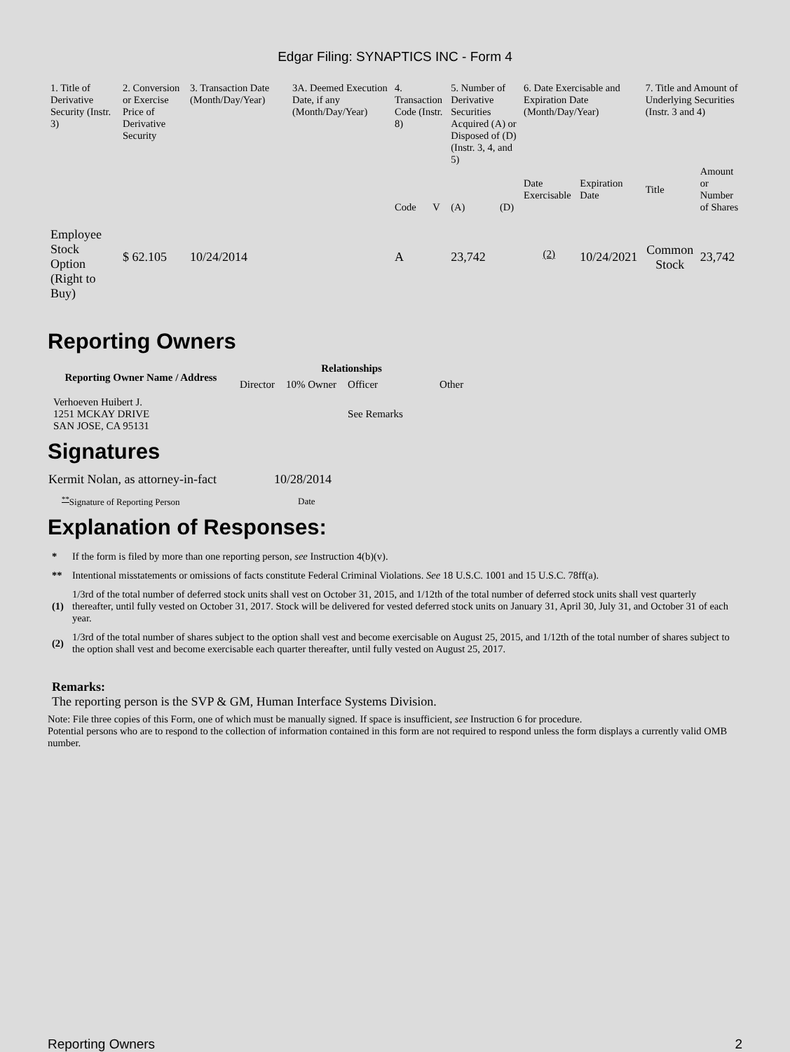Edgar Filing: SYNAPTICS INC - Form 4
| 1. Title of Derivative Security (Instr. 3) | 2. Conversion or Exercise Price of Derivative Security | 3. Transaction Date (Month/Day/Year) | 3A. Deemed Execution Date, if any (Month/Day/Year) | 4. Transaction Code (Instr. 8) | | 5. Number of Derivative Securities Acquired (A) or Disposed of (D) (Instr. 3, 4, and 5) | | 6. Date Exercisable and Expiration Date (Month/Day/Year) | | 7. Title and Amount of Underlying Securities (Instr. 3 and 4) | |
| --- | --- | --- | --- | --- | --- | --- | --- | --- | --- | --- | --- |
| | | | | Code | V | (A) | (D) | Date Exercisable | Expiration Date | Title | Amount or Number of Shares |
| Employee Stock Option (Right to Buy) | $ 62.105 | 10/24/2014 | | A | | 23,742 | | <sup>(2)</sup> | 10/24/2021 | Common Stock | 23,742 |
Reporting Owners
| Reporting Owner Name / Address | Relationships | | | |
| --- | --- | --- | --- | --- |
| | Director | 10% Owner | Officer | Other |
| Verhoeven Huibert J. 1251 MCKAY DRIVE SAN JOSE, CA 95131 | | | See Remarks | |
Signatures
| Kermit Nolan, as attorney-in-fact | 10/28/2014 |
| <sup>**</sup> Signature of Reporting Person | Date |
Explanation of Responses:
| * | If the form is filed by more than one reporting person, see Instruction 4(b)(v). |
| ** | Intentional misstatements or omissions of facts constitute Federal Criminal Violations. See 18 U.S.C. 1001 and 15 U.S.C. 78ff(a). |
| (1) | 1/3rd of the total number of deferred stock units shall vest on October 31, 2015, and 1/12th of the total number of deferred stock units shall vest quarterly thereafter, until fully vested on October 31, 2017. Stock will be delivered for vested deferred stock units on January 31, April 30, July 31, and October 31 of each year. |
| (2) | 1/3rd of the total number of shares subject to the option shall vest and become exercisable on August 25, 2015, and 1/12th of the total number of shares subject to the option shall vest and become exercisable each quarter thereafter, until fully vested on August 25, 2017. |
Remarks:
The reporting person is the SVP & GM, Human Interface Systems Division.
Note: File three copies of this Form, one of which must be manually signed. If space is insufficient, see Instruction 6 for procedure.
Potential persons who are to respond to the collection of information contained in this form are not required to respond unless the form displays a currently valid OMB number.
Reporting Owners 2